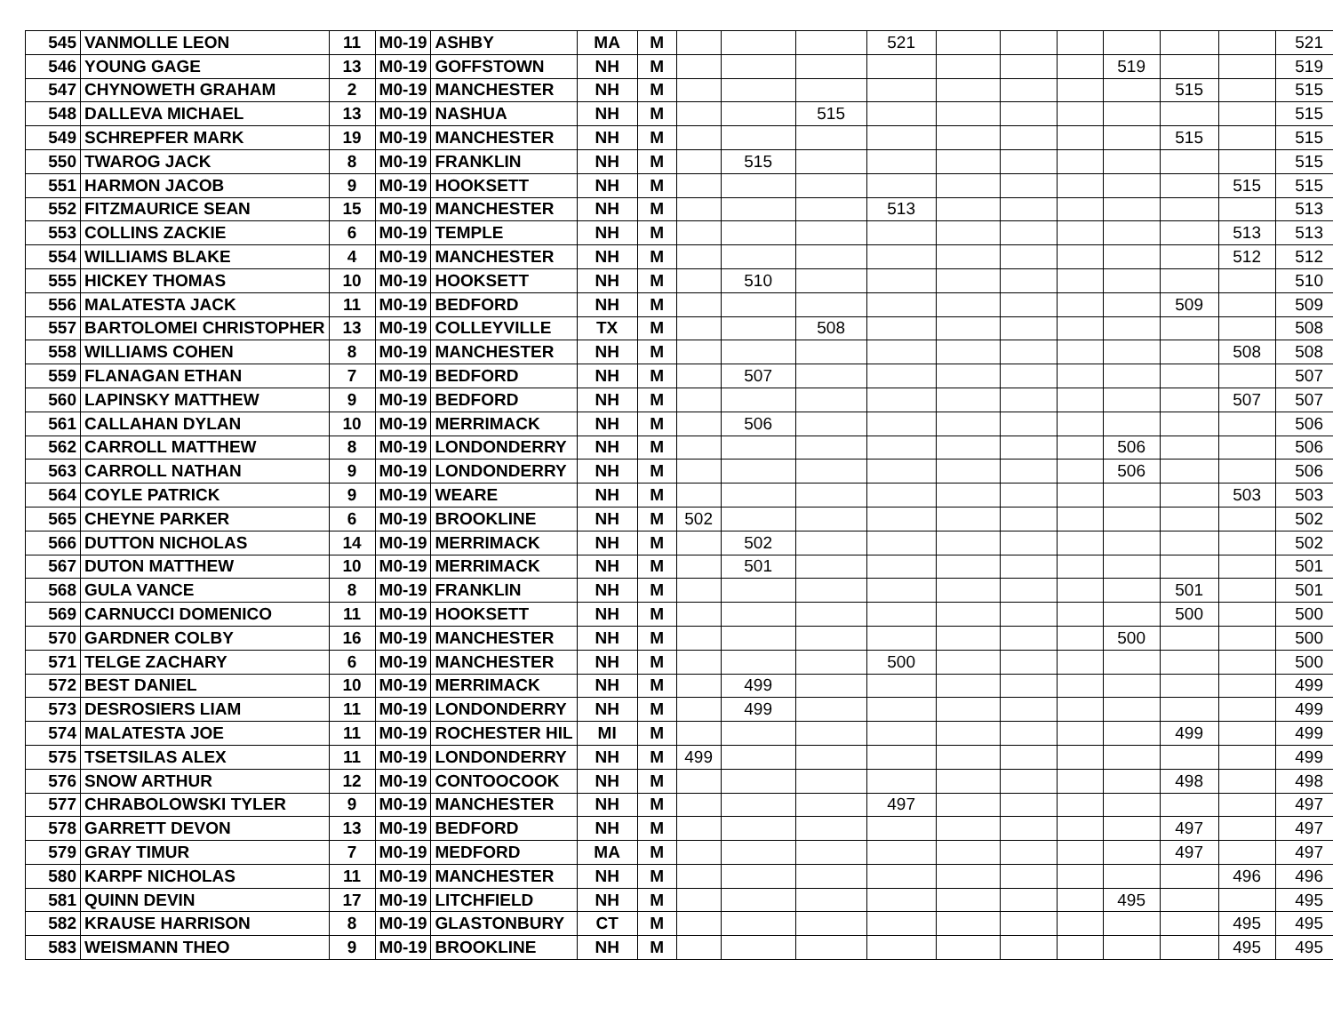| 545 | VANMOLLE LEON | 11 | M0-19 | ASHBY | MA | M | | | | 521 | | | | | | | 521 |
| 546 | YOUNG GAGE | 13 | M0-19 | GOFFSTOWN | NH | M | | | | | | | | 519 | | | 519 |
| 547 | CHYNOWETH GRAHAM | 2 | M0-19 | MANCHESTER | NH | M | | | | | | | | | 515 | | 515 |
| 548 | DALLEVA MICHAEL | 13 | M0-19 | NASHUA | NH | M | | | 515 | | | | | | | | 515 |
| 549 | SCHREPFER MARK | 19 | M0-19 | MANCHESTER | NH | M | | | | | | | | | 515 | | 515 |
| 550 | TWAROG JACK | 8 | M0-19 | FRANKLIN | NH | M | | 515 | | | | | | | | | 515 |
| 551 | HARMON JACOB | 9 | M0-19 | HOOKSETT | NH | M | | | | | | | | | | 515 | 515 |
| 552 | FITZMAURICE SEAN | 15 | M0-19 | MANCHESTER | NH | M | | | | 513 | | | | | | | 513 |
| 553 | COLLINS ZACKIE | 6 | M0-19 | TEMPLE | NH | M | | | | | | | | | | 513 | 513 |
| 554 | WILLIAMS BLAKE | 4 | M0-19 | MANCHESTER | NH | M | | | | | | | | | | 512 | 512 |
| 555 | HICKEY THOMAS | 10 | M0-19 | HOOKSETT | NH | M | | 510 | | | | | | | | | 510 |
| 556 | MALATESTA JACK | 11 | M0-19 | BEDFORD | NH | M | | | | | | | | | 509 | | 509 |
| 557 | BARTOLOMEI CHRISTOPHER | 13 | M0-19 | COLLEYVILLE | TX | M | | | 508 | | | | | | | | 508 |
| 558 | WILLIAMS COHEN | 8 | M0-19 | MANCHESTER | NH | M | | | | | | | | | | 508 | 508 |
| 559 | FLANAGAN ETHAN | 7 | M0-19 | BEDFORD | NH | M | | 507 | | | | | | | | | 507 |
| 560 | LAPINSKY MATTHEW | 9 | M0-19 | BEDFORD | NH | M | | | | | | | | | | 507 | 507 |
| 561 | CALLAHAN DYLAN | 10 | M0-19 | MERRIMACK | NH | M | | 506 | | | | | | | | | 506 |
| 562 | CARROLL MATTHEW | 8 | M0-19 | LONDONDERRY | NH | M | | | | | | | | 506 | | | 506 |
| 563 | CARROLL NATHAN | 9 | M0-19 | LONDONDERRY | NH | M | | | | | | | | 506 | | | 506 |
| 564 | COYLE PATRICK | 9 | M0-19 | WEARE | NH | M | | | | | | | | | | 503 | 503 |
| 565 | CHEYNE PARKER | 6 | M0-19 | BROOKLINE | NH | M | 502 | | | | | | | | | | 502 |
| 566 | DUTTON NICHOLAS | 14 | M0-19 | MERRIMACK | NH | M | | 502 | | | | | | | | | 502 |
| 567 | DUTON MATTHEW | 10 | M0-19 | MERRIMACK | NH | M | | 501 | | | | | | | | | 501 |
| 568 | GULA VANCE | 8 | M0-19 | FRANKLIN | NH | M | | | | | | | | | 501 | | 501 |
| 569 | CARNUCCI DOMENICO | 11 | M0-19 | HOOKSETT | NH | M | | | | | | | | | 500 | | 500 |
| 570 | GARDNER COLBY | 16 | M0-19 | MANCHESTER | NH | M | | | | | | | | 500 | | | 500 |
| 571 | TELGE ZACHARY | 6 | M0-19 | MANCHESTER | NH | M | | | | 500 | | | | | | | 500 |
| 572 | BEST DANIEL | 10 | M0-19 | MERRIMACK | NH | M | | 499 | | | | | | | | | 499 |
| 573 | DESROSIERS LIAM | 11 | M0-19 | LONDONDERRY | NH | M | | 499 | | | | | | | | | 499 |
| 574 | MALATESTA JOE | 11 | M0-19 | ROCHESTER HIL | MI | M | | | | | | | | | 499 | | 499 |
| 575 | TSETSILAS ALEX | 11 | M0-19 | LONDONDERRY | NH | M | 499 | | | | | | | | | | 499 |
| 576 | SNOW ARTHUR | 12 | M0-19 | CONTOOCOOK | NH | M | | | | | | | | | 498 | | 498 |
| 577 | CHRABOLOWSKI TYLER | 9 | M0-19 | MANCHESTER | NH | M | | | | 497 | | | | | | | 497 |
| 578 | GARRETT DEVON | 13 | M0-19 | BEDFORD | NH | M | | | | | | | | | 497 | | 497 |
| 579 | GRAY TIMUR | 7 | M0-19 | MEDFORD | MA | M | | | | | | | | | 497 | | 497 |
| 580 | KARPF NICHOLAS | 11 | M0-19 | MANCHESTER | NH | M | | | | | | | | | | 496 | 496 |
| 581 | QUINN DEVIN | 17 | M0-19 | LITCHFIELD | NH | M | | | | | | | | 495 | | | 495 |
| 582 | KRAUSE HARRISON | 8 | M0-19 | GLASTONBURY | CT | M | | | | | | | | | | 495 | 495 |
| 583 | WEISMANN THEO | 9 | M0-19 | BROOKLINE | NH | M | | | | | | | | | | 495 | 495 |